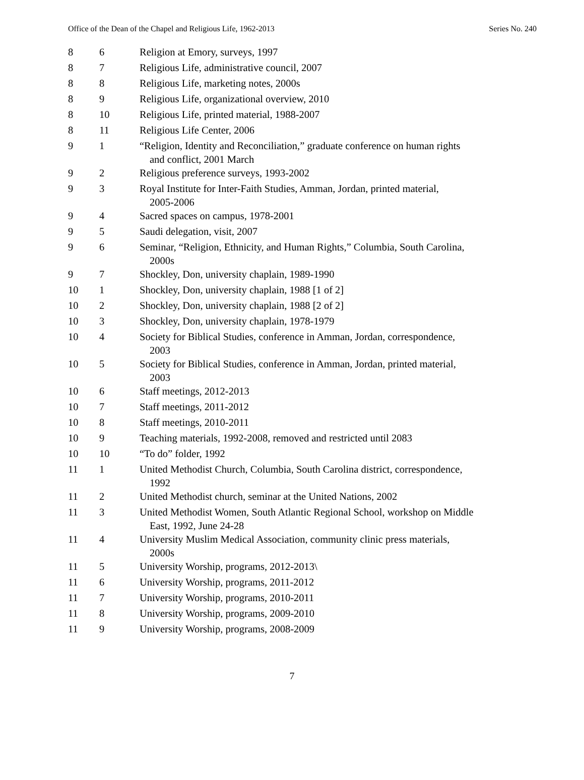Office of the Dean of the Chapel and Religious Life, 1962-2013 Series No. 240
| 8 | 6 | Religion at Emory, surveys, 1997 |
| 8 | 7 | Religious Life, administrative council, 2007 |
| 8 | 8 | Religious Life, marketing notes, 2000s |
| 8 | 9 | Religious Life, organizational overview, 2010 |
| 8 | 10 | Religious Life, printed material, 1988-2007 |
| 8 | 11 | Religious Life Center, 2006 |
| 9 | 1 | “Religion, Identity and Reconciliation,” graduate conference on human rights and conflict, 2001 March |
| 9 | 2 | Religious preference surveys, 1993-2002 |
| 9 | 3 | Royal Institute for Inter-Faith Studies, Amman, Jordan, printed material, 2005-2006 |
| 9 | 4 | Sacred spaces on campus, 1978-2001 |
| 9 | 5 | Saudi delegation, visit, 2007 |
| 9 | 6 | Seminar, “Religion, Ethnicity, and Human Rights,” Columbia, South Carolina, 2000s |
| 9 | 7 | Shockley, Don, university chaplain, 1989-1990 |
| 10 | 1 | Shockley, Don, university chaplain, 1988 [1 of 2] |
| 10 | 2 | Shockley, Don, university chaplain, 1988 [2 of 2] |
| 10 | 3 | Shockley, Don, university chaplain, 1978-1979 |
| 10 | 4 | Society for Biblical Studies, conference in Amman, Jordan, correspondence, 2003 |
| 10 | 5 | Society for Biblical Studies, conference in Amman, Jordan, printed material, 2003 |
| 10 | 6 | Staff meetings, 2012-2013 |
| 10 | 7 | Staff meetings, 2011-2012 |
| 10 | 8 | Staff meetings, 2010-2011 |
| 10 | 9 | Teaching materials, 1992-2008, removed and restricted until 2083 |
| 10 | 10 | “To do” folder, 1992 |
| 11 | 1 | United Methodist Church, Columbia, South Carolina district, correspondence, 1992 |
| 11 | 2 | United Methodist church, seminar at the United Nations, 2002 |
| 11 | 3 | United Methodist Women, South Atlantic Regional School, workshop on Middle East, 1992, June 24-28 |
| 11 | 4 | University Muslim Medical Association, community clinic press materials, 2000s |
| 11 | 5 | University Worship, programs, 2012-2013\ |
| 11 | 6 | University Worship, programs, 2011-2012 |
| 11 | 7 | University Worship, programs, 2010-2011 |
| 11 | 8 | University Worship, programs, 2009-2010 |
| 11 | 9 | University Worship, programs, 2008-2009 |
7